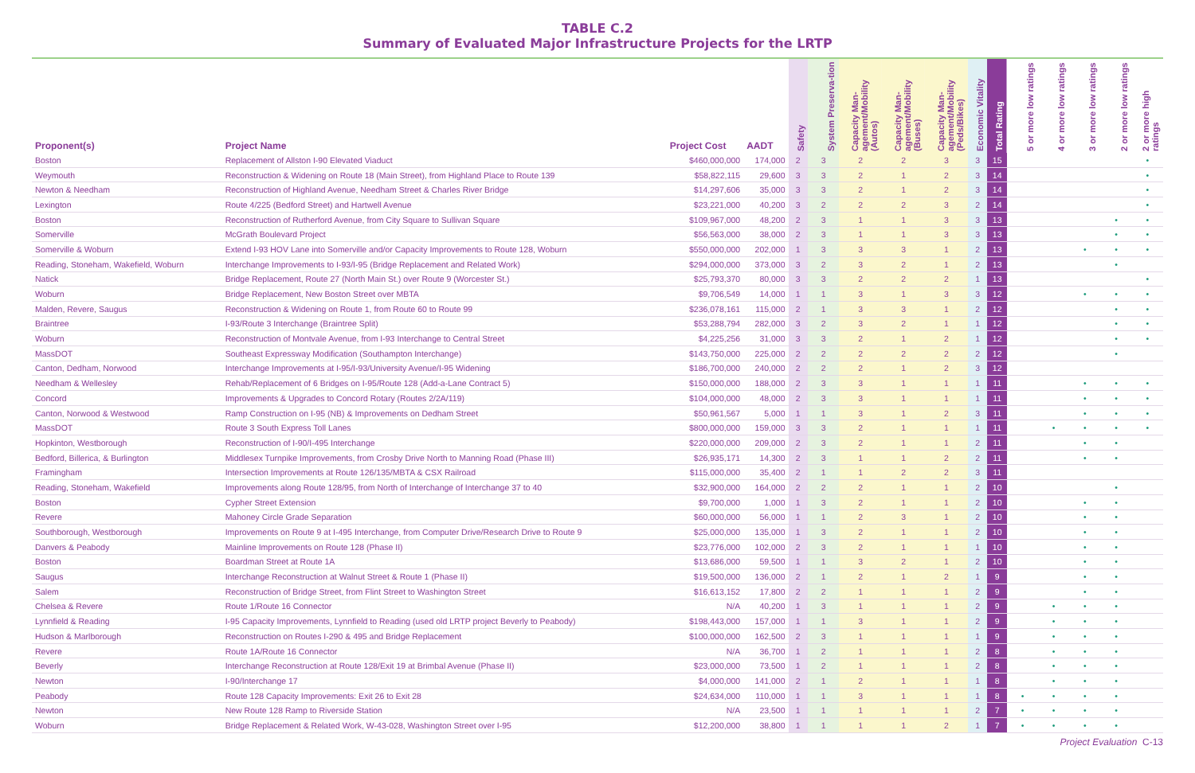TABLE C.2
Summary of Evaluated Major Infrastructure Projects for the LRTP
| Proponent(s) | Project Name | Project Cost | AADT | Safety | System Preserva-tion | Capacity Man-agement/Mobility (Autos) | Capacity Man-agement/Mobility (Buses) | Capacity Man-agement/Mobility (Peds/Bikes) | Economic Vitality | Total Rating | 5 or more low ratings | 4 or more low ratings | 3 or more low ratings | 2 or more low ratings | 2 or more high ratings |
| --- | --- | --- | --- | --- | --- | --- | --- | --- | --- | --- | --- | --- | --- | --- | --- |
| Boston | Replacement of Allston I-90 Elevated Viaduct | $460,000,000 | 174,000 | 2 | 3 | 2 | 2 | 3 | 3 | 15 | | | | | • |
| Weymouth | Reconstruction & Widening on Route 18 (Main Street), from Highland Place to Route 139 | $58,822,115 | 29,600 | 3 | 3 | 2 | 1 | 2 | 3 | 14 | | | | | • |
| Newton & Needham | Reconstruction of Highland Avenue, Needham Street & Charles River Bridge | $14,297,606 | 35,000 | 3 | 3 | 2 | 1 | 2 | 3 | 14 | | | | | • |
| Lexington | Route 4/225 (Bedford Street) and Hartwell Avenue | $23,221,000 | 40,200 | 3 | 2 | 2 | 2 | 3 | 2 | 14 | | | | | • |
| Boston | Reconstruction of Rutherford Avenue, from City Square to Sullivan Square | $109,967,000 | 48,200 | 2 | 3 | 1 | 1 | 3 | 3 | 13 | | | | • | • |
| Somerville | McGrath Boulevard Project | $56,563,000 | 38,000 | 2 | 3 | 1 | 1 | 3 | 3 | 13 | | | | • | • |
| Somerville & Woburn | Extend I-93 HOV Lane into Somerville and/or Capacity Improvements to Route 128, Woburn | $550,000,000 | 202,000 | 1 | 3 | 3 | 3 | 1 | 2 | 13 | | | • | • | • |
| Reading, Stoneham, Wakefield, Woburn | Interchange Improvements to I-93/I-95 (Bridge Replacement and Related Work) | $294,000,000 | 373,000 | 3 | 2 | 3 | 2 | 1 | 2 | 13 | | | | • | |
| Natick | Bridge Replacement, Route 27 (North Main St.) over Route 9 (Worcester St.) | $25,793,370 | 80,000 | 3 | 3 | 2 | 2 | 2 | 1 | 13 | | | | | • |
| Woburn | Bridge Replacement, New Boston Street over MBTA | $9,706,549 | 14,000 | 1 | 1 | 3 | 1 | 3 | 3 | 12 | | | • | • | • |
| Malden, Revere, Saugus | Reconstruction & Widening on Route 1, from Route 60 to Route 99 | $236,078,161 | 115,000 | 2 | 1 | 3 | 3 | 1 | 2 | 12 | | | | • | • |
| Braintree | I-93/Route 3 Interchange (Braintree Split) | $53,288,794 | 282,000 | 3 | 2 | 3 | 2 | 1 | 1 | 12 | | | | • | • |
| Woburn | Reconstruction of Montvale Avenue, from I-93 Interchange to Central Street | $4,225,256 | 31,000 | 3 | 3 | 2 | 1 | 2 | 1 | 12 | | | | • | • |
| MassDOT | Southeast Expressway Modification (Southampton Interchange) | $143,750,000 | 225,000 | 2 | 2 | 2 | 2 | 2 | 2 | 12 | | | | • | |
| Canton, Dedham, Norwood | Interchange Improvements at I-95/I-93/University Avenue/I-95 Widening | $186,700,000 | 240,000 | 2 | 2 | 2 | 1 | 2 | 3 | 12 | | | | | |
| Needham & Wellesley | Rehab/Replacement of 6 Bridges on I-95/Route 128 (Add-a-Lane Contract 5) | $150,000,000 | 188,000 | 2 | 3 | 3 | 1 | 1 | 1 | 11 | | | • | • | • |
| Concord | Improvements & Upgrades to Concord Rotary (Routes 2/2A/119) | $104,000,000 | 48,000 | 2 | 3 | 3 | 1 | 1 | 1 | 11 | | | • | • | • |
| Canton, Norwood & Westwood | Ramp Construction on I-95 (NB) & Improvements on Dedham Street | $50,961,567 | 5,000 | 1 | 1 | 3 | 1 | 2 | 3 | 11 | | | • | • | • |
| MassDOT | Route 3 South Express Toll Lanes | $800,000,000 | 159,000 | 3 | 3 | 2 | 1 | 1 | 1 | 11 | | • | • | • | • |
| Hopkinton, Westborough | Reconstruction of I-90/I-495 Interchange | $220,000,000 | 209,000 | 2 | 3 | 2 | 1 | 1 | 2 | 11 | | | • | • | |
| Bedford, Billerica, & Burlington | Middlesex Turnpike Improvements, from Crosby Drive North to Manning Road (Phase III) | $26,935,171 | 14,300 | 2 | 3 | 1 | 1 | 2 | 2 | 11 | | | • | • | |
| Framingham | Intersection Improvements at Route 126/135/MBTA & CSX Railroad | $115,000,000 | 35,400 | 2 | 1 | 1 | 2 | 2 | 3 | 11 | | | | | |
| Reading, Stoneham, Wakefield | Improvements along Route 128/95, from North of Interchange of Interchange 37 to 40 | $32,900,000 | 164,000 | 2 | 2 | 2 | 1 | 1 | 2 | 10 | | | | • | |
| Boston | Cypher Street Extension | $9,700,000 | 1,000 | 1 | 3 | 2 | 1 | 1 | 2 | 10 | | | • | • | |
| Revere | Mahoney Circle Grade Separation | $60,000,000 | 56,000 | 1 | 1 | 2 | 3 | 1 | 2 | 10 | | | • | • | |
| Southborough, Westborough | Improvements on Route 9 at I-495 Interchange, from Computer Drive/Research Drive to Route 9 | $25,000,000 | 135,000 | 1 | 3 | 2 | 1 | 1 | 2 | 10 | | | • | • | |
| Danvers & Peabody | Mainline Improvements on Route 128 (Phase II) | $23,776,000 | 102,000 | 2 | 3 | 2 | 1 | 1 | 1 | 10 | | | • | • | |
| Boston | Boardman Street at Route 1A | $13,686,000 | 59,500 | 1 | 1 | 3 | 2 | 1 | 2 | 10 | | | • | • | |
| Saugus | Interchange Reconstruction at Walnut Street & Route 1 (Phase II) | $19,500,000 | 136,000 | 2 | 1 | 2 | 1 | 2 | 1 | 9 | | | • | • | |
| Salem | Reconstruction of Bridge Street, from Flint Street to Washington Street | $16,613,152 | 17,800 | 2 | 2 | 1 | 1 | 1 | 2 | 9 | | | • | • | |
| Chelsea & Revere | Route 1/Route 16 Connector | N/A | 40,200 | 1 | 3 | 1 | 1 | 1 | 2 | 9 | | • | • | • | |
| Lynnfield & Reading | I-95 Capacity Improvements, Lynnfield to Reading (used old LRTP project Beverly to Peabody) | $198,443,000 | 157,000 | 1 | 1 | 3 | 1 | 1 | 2 | 9 | | • | • | • | |
| Hudson & Marlborough | Reconstruction on Routes I-290 & 495 and Bridge Replacement | $100,000,000 | 162,500 | 2 | 3 | 1 | 1 | 1 | 1 | 9 | | • | • | • | |
| Revere | Route 1A/Route 16 Connector | N/A | 36,700 | 1 | 2 | 1 | 1 | 1 | 2 | 8 | | • | • | • | |
| Beverly | Interchange Reconstruction at Route 128/Exit 19 at Brimbal Avenue (Phase II) | $23,000,000 | 73,500 | 1 | 2 | 1 | 1 | 1 | 2 | 8 | | • | • | • | |
| Newton | I-90/Interchange 17 | $4,000,000 | 141,000 | 2 | 1 | 2 | 1 | 1 | 1 | 8 | | • | • | • | |
| Peabody | Route 128 Capacity Improvements: Exit 26 to Exit 28 | $24,634,000 | 110,000 | 1 | 1 | 3 | 1 | 1 | 1 | 8 | • | • | • | • | |
| Newton | New Route 128 Ramp to Riverside Station | N/A | 23,500 | 1 | 1 | 1 | 1 | 1 | 2 | 7 | • | • | • | • | |
| Woburn | Bridge Replacement & Related Work, W-43-028, Washington Street over I-95 | $12,200,000 | 38,800 | 1 | 1 | 1 | 1 | 2 | 1 | 7 | • | • | • | • | |
Project Evaluation C-13